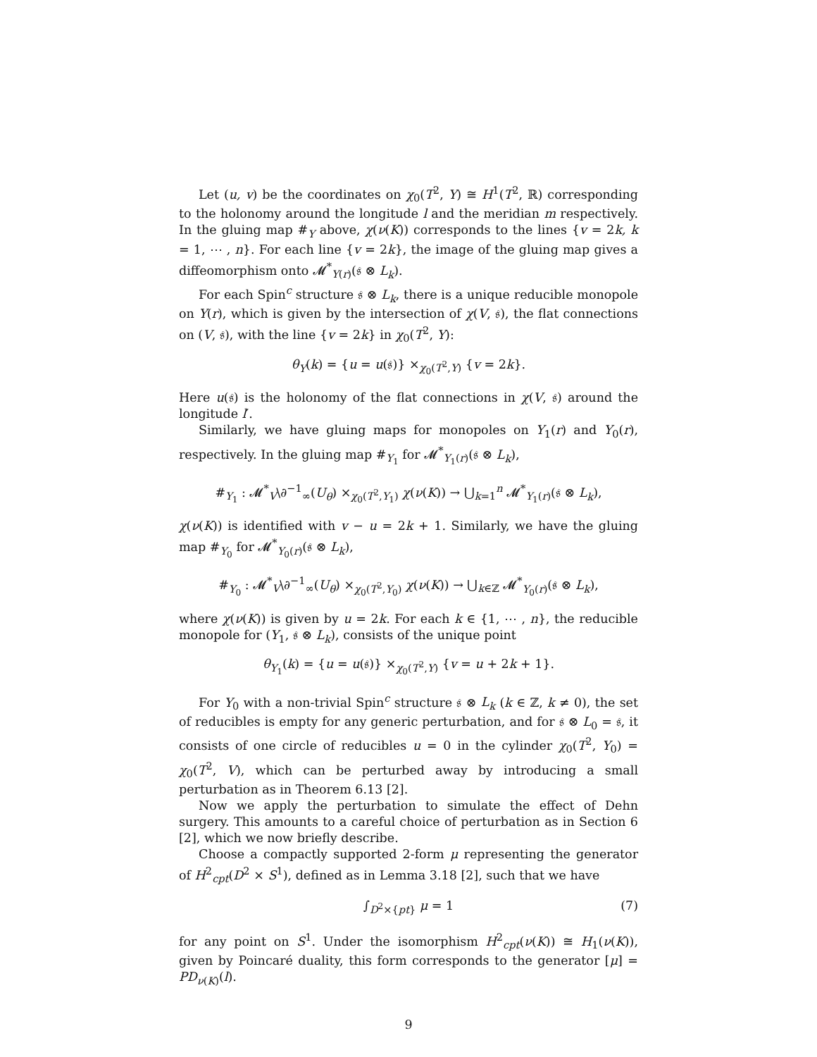Let (u, v) be the coordinates on χ<sub>0</sub>(T<sup>2</sup>, Y) ≅ H<sup>1</sup>(T<sup>2</sup>, ℝ) corresponding to the holonomy around the longitude l and the meridian m respectively. In the gluing map #<sub>Y</sub> above, χ(ν(K)) corresponds to the lines {v = 2k, k = 1, ⋯ , n}. For each line {v = 2k}, the image of the gluing map gives a diffeomorphism onto 𝓜<sup>*</sup><sub>Y(r)</sub>(𝔰 ⊗ L<sub>k</sub>).
For each Spin<sup>c</sup> structure 𝔰 ⊗ L<sub>k</sub>, there is a unique reducible monopole on Y(r), which is given by the intersection of χ(V, 𝔰), the flat connections on (V, 𝔰), with the line {v = 2k} in χ<sub>0</sub>(T<sup>2</sup>, Y):
θ<sub>Y</sub>(k) = {u = u(𝔰)} ×<sub>χ<sub>0</sub>(T<sup>2</sup>,Y)</sub> {v = 2k}.
Here u(𝔰) is the holonomy of the flat connections in χ(V, 𝔰) around the longitude l′.
Similarly, we have gluing maps for monopoles on Y<sub>1</sub>(r) and Y<sub>0</sub>(r), respectively. In the gluing map #<sub>Y<sub>1</sub></sub> for 𝓜<sup>*</sup><sub>Y<sub>1</sub>(r)</sub>(𝔰 ⊗ L<sub>k</sub>),
#<sub>Y<sub>1</sub></sub> : 𝓜<sup>*</sup><sub>V</sub>\∂<sup>−1</sup><sub>∞</sub>(U<sub>θ</sub>) ×<sub>χ<sub>0</sub>(T<sup>2</sup>,Y<sub>1</sub>)</sub> χ(ν(K)) → ⋃<sub>k=1</sub><sup>n</sup> 𝓜<sup>*</sup><sub>Y<sub>1</sub>(r)</sub>(𝔰 ⊗ L<sub>k</sub>),
χ(ν(K)) is identified with v − u = 2k + 1. Similarly, we have the gluing map #<sub>Y<sub>0</sub></sub> for 𝓜<sup>*</sup><sub>Y<sub>0</sub>(r)</sub>(𝔰 ⊗ L<sub>k</sub>),
#<sub>Y<sub>0</sub></sub> : 𝓜<sup>*</sup><sub>V</sub>\∂<sup>−1</sup><sub>∞</sub>(U<sub>θ</sub>) ×<sub>χ<sub>0</sub>(T<sup>2</sup>,Y<sub>0</sub>)</sub> χ(ν(K)) → ⋃<sub>k∈ℤ</sub> 𝓜<sup>*</sup><sub>Y<sub>0</sub>(r)</sub>(𝔰 ⊗ L<sub>k</sub>),
where χ(ν(K)) is given by u = 2k. For each k ∈ {1, ⋯ , n}, the reducible monopole for (Y<sub>1</sub>, 𝔰 ⊗ L<sub>k</sub>), consists of the unique point
θ<sub>Y<sub>1</sub></sub>(k) = {u = u(𝔰)} ×<sub>χ<sub>0</sub>(T<sup>2</sup>,Y)</sub> {v = u + 2k + 1}.
For Y<sub>0</sub> with a non-trivial Spin<sup>c</sup> structure 𝔰 ⊗ L<sub>k</sub> (k ∈ ℤ, k ≠ 0), the set of reducibles is empty for any generic perturbation, and for 𝔰 ⊗ L<sub>0</sub> = 𝔰, it consists of one circle of reducibles u = 0 in the cylinder χ<sub>0</sub>(T<sup>2</sup>, Y<sub>0</sub>) = χ<sub>0</sub>(T<sup>2</sup>, V), which can be perturbed away by introducing a small perturbation as in Theorem 6.13 [2].
Now we apply the perturbation to simulate the effect of Dehn surgery. This amounts to a careful choice of perturbation as in Section 6 [2], which we now briefly describe.
Choose a compactly supported 2-form μ representing the generator of H<sup>2</sup><sub>cpt</sub>(D<sup>2</sup> × S<sup>1</sup>), defined as in Lemma 3.18 [2], such that we have
∫<sub>D<sup>2</sup>×{pt}</sub> μ = 1 (7)
for any point on S<sup>1</sup>. Under the isomorphism H<sup>2</sup><sub>cpt</sub>(ν(K)) ≅ H<sub>1</sub>(ν(K)), given by Poincaré duality, this form corresponds to the generator [μ] = PD<sub>ν(K)</sub>(l).
9